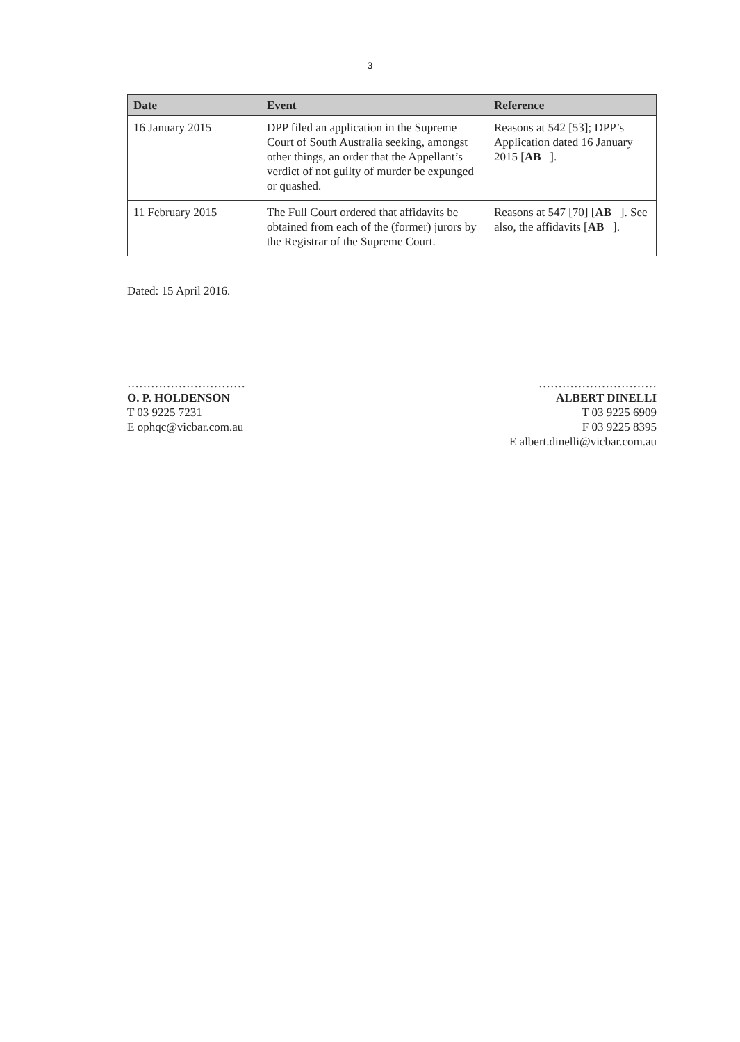3
| Date | Event | Reference |
| --- | --- | --- |
| 16 January 2015 | DPP filed an application in the Supreme Court of South Australia seeking, amongst other things, an order that the Appellant’s verdict of not guilty of murder be expunged or quashed. | Reasons at 542 [53]; DPP’s Application dated 16 January 2015 [ AB ]. |
| 11 February 2015 | The Full Court ordered that affidavits be obtained from each of the (former) jurors by the Registrar of the Supreme Court. | Reasons at 547 [70] [ AB ]. See also, the affidavits [ AB ]. |
Dated: 15 April 2016.
…………………………
O. P. HOLDENSON
T 03 9225 7231
E ophqc@vicbar.com.au
…………………………
ALBERT DINELLI
T 03 9225 6909
F 03 9225 8395
E albert.dinelli@vicbar.com.au